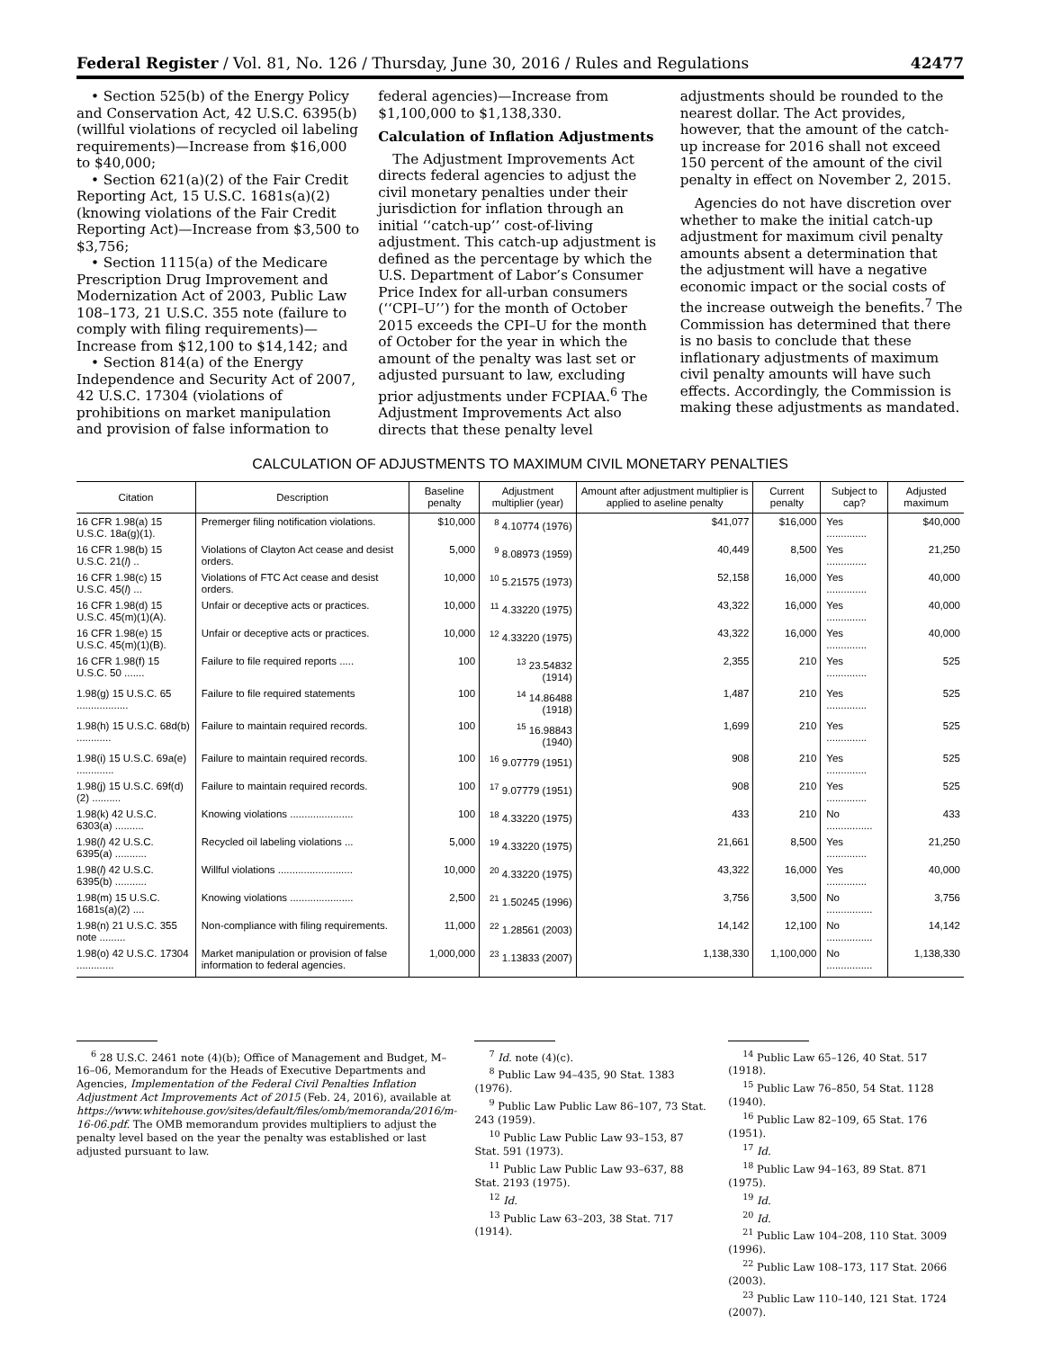Federal Register / Vol. 81, No. 126 / Thursday, June 30, 2016 / Rules and Regulations 42477
• Section 525(b) of the Energy Policy and Conservation Act, 42 U.S.C. 6395(b) (willful violations of recycled oil labeling requirements)—Increase from $16,000 to $40,000;
• Section 621(a)(2) of the Fair Credit Reporting Act, 15 U.S.C. 1681s(a)(2) (knowing violations of the Fair Credit Reporting Act)—Increase from $3,500 to $3,756;
• Section 1115(a) of the Medicare Prescription Drug Improvement and Modernization Act of 2003, Public Law 108–173, 21 U.S.C. 355 note (failure to comply with filing requirements)—Increase from $12,100 to $14,142; and
• Section 814(a) of the Energy Independence and Security Act of 2007, 42 U.S.C. 17304 (violations of prohibitions on market manipulation and provision of false information to
federal agencies)—Increase from $1,100,000 to $1,138,330.
Calculation of Inflation Adjustments
The Adjustment Improvements Act directs federal agencies to adjust the civil monetary penalties under their jurisdiction for inflation through an initial ‘‘catch-up’’ cost-of-living adjustment. This catch-up adjustment is defined as the percentage by which the U.S. Department of Labor’s Consumer Price Index for all-urban consumers (‘‘CPI–U’’) for the month of October 2015 exceeds the CPI–U for the month of October for the year in which the amount of the penalty was last set or adjusted pursuant to law, excluding prior adjustments under FCPIAA.<sup>6</sup> The Adjustment Improvements Act also directs that these penalty level
adjustments should be rounded to the nearest dollar. The Act provides, however, that the amount of the catch-up increase for 2016 shall not exceed 150 percent of the amount of the civil penalty in effect on November 2, 2015.
Agencies do not have discretion over whether to make the initial catch-up adjustment for maximum civil penalty amounts absent a determination that the adjustment will have a negative economic impact or the social costs of the increase outweigh the benefits.<sup>7</sup> The Commission has determined that there is no basis to conclude that these inflationary adjustments of maximum civil penalty amounts will have such effects. Accordingly, the Commission is making these adjustments as mandated.
CALCULATION OF ADJUSTMENTS TO MAXIMUM CIVIL MONETARY PENALTIES
| Citation | Description | Baseline penalty | Adjustment multiplier (year) | Amount after adjustment multiplier is applied to aseline penalty | Current penalty | Subject to cap? | Adjusted maximum |
| --- | --- | --- | --- | --- | --- | --- | --- |
| 16 CFR 1.98(a) 15 U.S.C. 18a(g)(1). | Premerger filing notification violations. | $10,000 | <sup>8</sup> 4.10774 (1976) | $41,077 | $16,000 | Yes .............. | $40,000 |
| 16 CFR 1.98(b) 15 U.S.C. 21( l ) .. | Violations of Clayton Act cease and desist orders. | 5,000 | <sup>9</sup> 8.08973 (1959) | 40,449 | 8,500 | Yes .............. | 21,250 |
| 16 CFR 1.98(c) 15 U.S.C. 45( l ) ... | Violations of FTC Act cease and desist orders. | 10,000 | <sup>10</sup> 5.21575 (1973) | 52,158 | 16,000 | Yes .............. | 40,000 |
| 16 CFR 1.98(d) 15 U.S.C. 45(m)(1)(A). | Unfair or deceptive acts or practices. | 10,000 | <sup>11</sup> 4.33220 (1975) | 43,322 | 16,000 | Yes .............. | 40,000 |
| 16 CFR 1.98(e) 15 U.S.C. 45(m)(1)(B). | Unfair or deceptive acts or practices. | 10,000 | <sup>12</sup> 4.33220 (1975) | 43,322 | 16,000 | Yes .............. | 40,000 |
| 16 CFR 1.98(f) 15 U.S.C. 50 ....... | Failure to file required reports ..... | 100 | <sup>13</sup> 23.54832 (1914) | 2,355 | 210 | Yes .............. | 525 |
| 1.98(g) 15 U.S.C. 65 .................. | Failure to file required statements | 100 | <sup>14</sup> 14.86488 (1918) | 1,487 | 210 | Yes .............. | 525 |
| 1.98(h) 15 U.S.C. 68d(b) ............ | Failure to maintain required records. | 100 | <sup>15</sup> 16.98843 (1940) | 1,699 | 210 | Yes .............. | 525 |
| 1.98(i) 15 U.S.C. 69a(e) ............. | Failure to maintain required records. | 100 | <sup>16</sup> 9.07779 (1951) | 908 | 210 | Yes .............. | 525 |
| 1.98(j) 15 U.S.C. 69f(d)(2) .......... | Failure to maintain required records. | 100 | <sup>17</sup> 9.07779 (1951) | 908 | 210 | Yes .............. | 525 |
| 1.98(k) 42 U.S.C. 6303(a) .......... | Knowing violations ...................... | 100 | <sup>18</sup> 4.33220 (1975) | 433 | 210 | No ................ | 433 |
| 1.98( l ) 42 U.S.C. 6395(a) ........... | Recycled oil labeling violations ... | 5,000 | <sup>19</sup> 4.33220 (1975) | 21,661 | 8,500 | Yes .............. | 21,250 |
| 1.98( l ) 42 U.S.C. 6395(b) ........... | Willful violations .......................... | 10,000 | <sup>20</sup> 4.33220 (1975) | 43,322 | 16,000 | Yes .............. | 40,000 |
| 1.98(m) 15 U.S.C. 1681s(a)(2) .... | Knowing violations ...................... | 2,500 | <sup>21</sup> 1.50245 (1996) | 3,756 | 3,500 | No ................ | 3,756 |
| 1.98(n) 21 U.S.C. 355 note ......... | Non-compliance with filing requirements. | 11,000 | <sup>22</sup> 1.28561 (2003) | 14,142 | 12,100 | No ................ | 14,142 |
| 1.98(o) 42 U.S.C. 17304 ............. | Market manipulation or provision of false information to federal agencies. | 1,000,000 | <sup>23</sup> 1.13833 (2007) | 1,138,330 | 1,100,000 | No ................ | 1,138,330 |
<sup>6</sup> 28 U.S.C. 2461 note (4)(b); Office of Management and Budget, M–16–06, Memorandum for the Heads of Executive Departments and Agencies, Implementation of the Federal Civil Penalties Inflation Adjustment Act Improvements Act of 2015 (Feb. 24, 2016), available at https://www.whitehouse.gov/sites/default/files/omb/memoranda/2016/m-16-06.pdf. The OMB memorandum provides multipliers to adjust the penalty level based on the year the penalty was established or last adjusted pursuant to law.
<sup>7</sup> Id. note (4)(c).
<sup>8</sup> Public Law 94–435, 90 Stat. 1383 (1976).
<sup>9</sup> Public Law Public Law 86–107, 73 Stat. 243 (1959).
<sup>10</sup> Public Law Public Law 93–153, 87 Stat. 591 (1973).
<sup>11</sup> Public Law Public Law 93–637, 88 Stat. 2193 (1975).
<sup>12</sup> Id.
<sup>13</sup> Public Law 63–203, 38 Stat. 717 (1914).
<sup>14</sup> Public Law 65–126, 40 Stat. 517 (1918).
<sup>15</sup> Public Law 76–850, 54 Stat. 1128 (1940).
<sup>16</sup> Public Law 82–109, 65 Stat. 176 (1951).
<sup>17</sup> Id.
<sup>18</sup> Public Law 94–163, 89 Stat. 871 (1975).
<sup>19</sup> Id.
<sup>20</sup> Id.
<sup>21</sup> Public Law 104–208, 110 Stat. 3009 (1996).
<sup>22</sup> Public Law 108–173, 117 Stat. 2066 (2003).
<sup>23</sup> Public Law 110–140, 121 Stat. 1724 (2007).